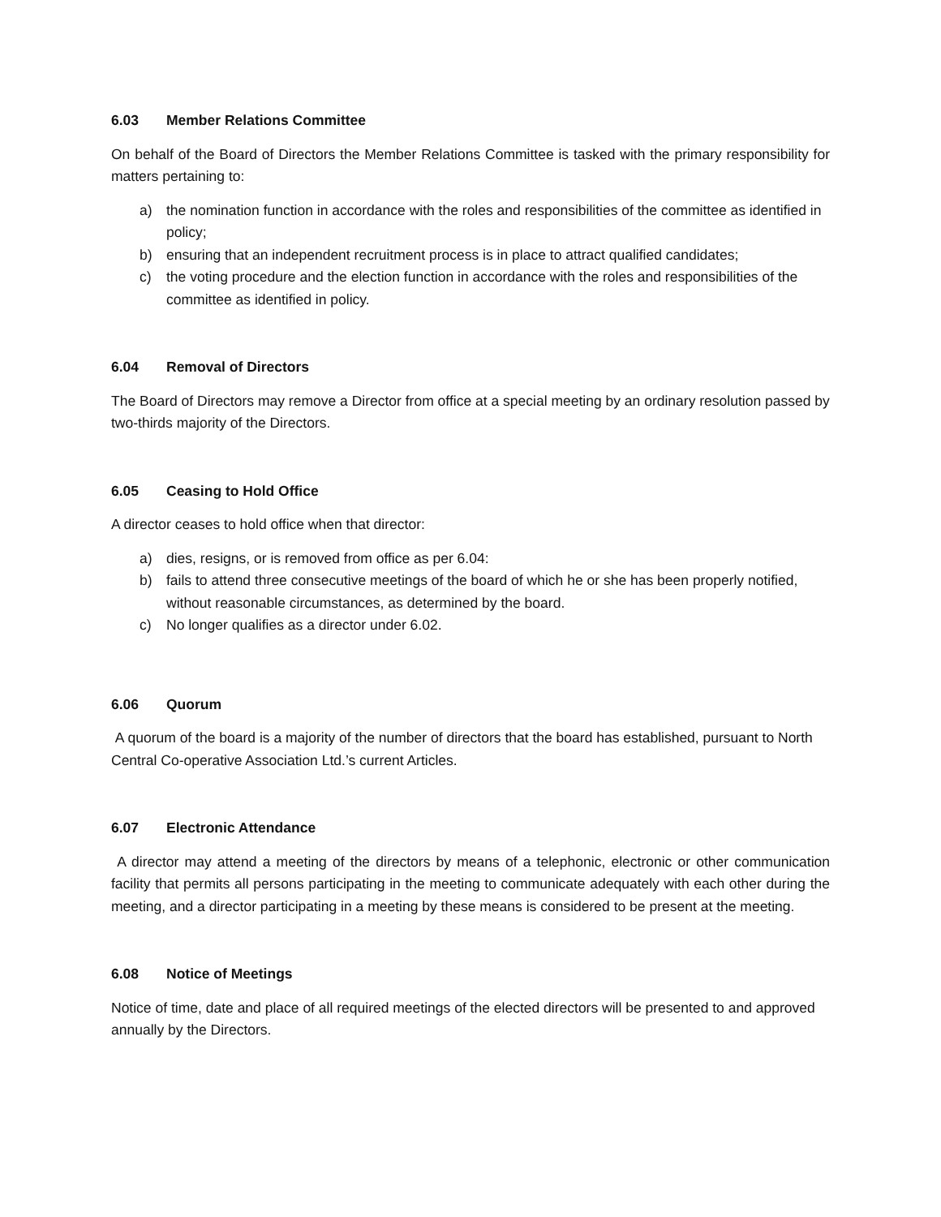6.03 Member Relations Committee
On behalf of the Board of Directors the Member Relations Committee is tasked with the primary responsibility for matters pertaining to:
a) the nomination function in accordance with the roles and responsibilities of the committee as identified in policy;
b) ensuring that an independent recruitment process is in place to attract qualified candidates;
c) the voting procedure and the election function in accordance with the roles and responsibilities of the committee as identified in policy.
6.04 Removal of Directors
The Board of Directors may remove a Director from office at a special meeting by an ordinary resolution passed by two-thirds majority of the Directors.
6.05 Ceasing to Hold Office
A director ceases to hold office when that director:
a) dies, resigns, or is removed from office as per 6.04:
b) fails to attend three consecutive meetings of the board of which he or she has been properly notified, without reasonable circumstances, as determined by the board.
c) No longer qualifies as a director under 6.02.
6.06 Quorum
A quorum of the board is a majority of the number of directors that the board has established, pursuant to North Central Co-operative Association Ltd.’s current Articles.
6.07 Electronic Attendance
A director may attend a meeting of the directors by means of a telephonic, electronic or other communication facility that permits all persons participating in the meeting to communicate adequately with each other during the meeting, and a director participating in a meeting by these means is considered to be present at the meeting.
6.08 Notice of Meetings
Notice of time, date and place of all required meetings of the elected directors will be presented to and approved annually by the Directors.